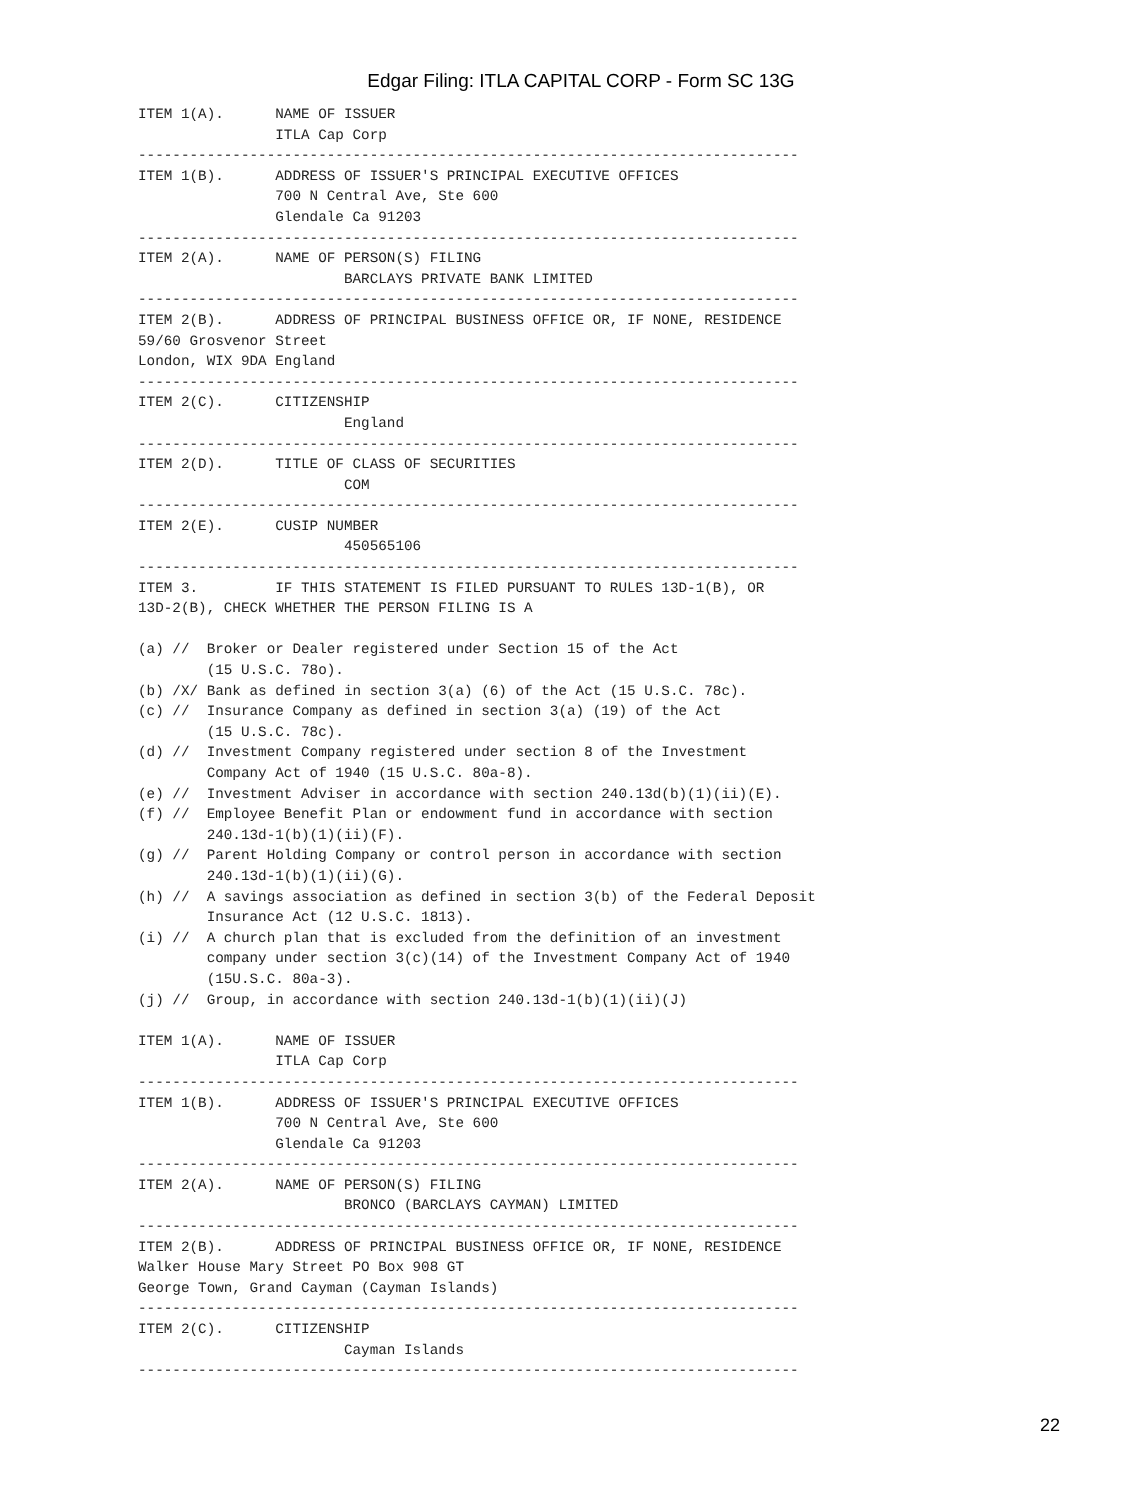Edgar Filing: ITLA CAPITAL CORP - Form SC 13G
ITEM 1(A).      NAME OF ISSUER
                ITLA Cap Corp
-----------------------------------------------------------------------------
ITEM 1(B).      ADDRESS OF ISSUER'S PRINCIPAL EXECUTIVE OFFICES
                700 N Central Ave, Ste 600
                Glendale Ca 91203
-----------------------------------------------------------------------------
ITEM 2(A).      NAME OF PERSON(S) FILING
                        BARCLAYS PRIVATE BANK LIMITED
-----------------------------------------------------------------------------
ITEM 2(B).      ADDRESS OF PRINCIPAL BUSINESS OFFICE OR, IF NONE, RESIDENCE
59/60 Grosvenor Street
London, WIX 9DA England
-----------------------------------------------------------------------------
ITEM 2(C).      CITIZENSHIP
                        England
-----------------------------------------------------------------------------
ITEM 2(D).      TITLE OF CLASS OF SECURITIES
                        COM
-----------------------------------------------------------------------------
ITEM 2(E).      CUSIP NUMBER
                        450565106
-----------------------------------------------------------------------------
ITEM 3.         IF THIS STATEMENT IS FILED PURSUANT TO RULES 13D-1(B), OR
13D-2(B), CHECK WHETHER THE PERSON FILING IS A

(a) //  Broker or Dealer registered under Section 15 of the Act
        (15 U.S.C. 78o).
(b) /X/ Bank as defined in section 3(a) (6) of the Act (15 U.S.C. 78c).
(c) //  Insurance Company as defined in section 3(a) (19) of the Act
        (15 U.S.C. 78c).
(d) //  Investment Company registered under section 8 of the Investment
        Company Act of 1940 (15 U.S.C. 80a-8).
(e) //  Investment Adviser in accordance with section 240.13d(b)(1)(ii)(E).
(f) //  Employee Benefit Plan or endowment fund in accordance with section
        240.13d-1(b)(1)(ii)(F).
(g) //  Parent Holding Company or control person in accordance with section
        240.13d-1(b)(1)(ii)(G).
(h) //  A savings association as defined in section 3(b) of the Federal Deposit
        Insurance Act (12 U.S.C. 1813).
(i) //  A church plan that is excluded from the definition of an investment
        company under section 3(c)(14) of the Investment Company Act of 1940
        (15U.S.C. 80a-3).
(j) //  Group, in accordance with section 240.13d-1(b)(1)(ii)(J)

ITEM 1(A).      NAME OF ISSUER
                ITLA Cap Corp
-----------------------------------------------------------------------------
ITEM 1(B).      ADDRESS OF ISSUER'S PRINCIPAL EXECUTIVE OFFICES
                700 N Central Ave, Ste 600
                Glendale Ca 91203
-----------------------------------------------------------------------------
ITEM 2(A).      NAME OF PERSON(S) FILING
                        BRONCO (BARCLAYS CAYMAN) LIMITED
-----------------------------------------------------------------------------
ITEM 2(B).      ADDRESS OF PRINCIPAL BUSINESS OFFICE OR, IF NONE, RESIDENCE
Walker House Mary Street PO Box 908 GT
George Town, Grand Cayman (Cayman Islands)
-----------------------------------------------------------------------------
ITEM 2(C).      CITIZENSHIP
                        Cayman Islands
-----------------------------------------------------------------------------
22